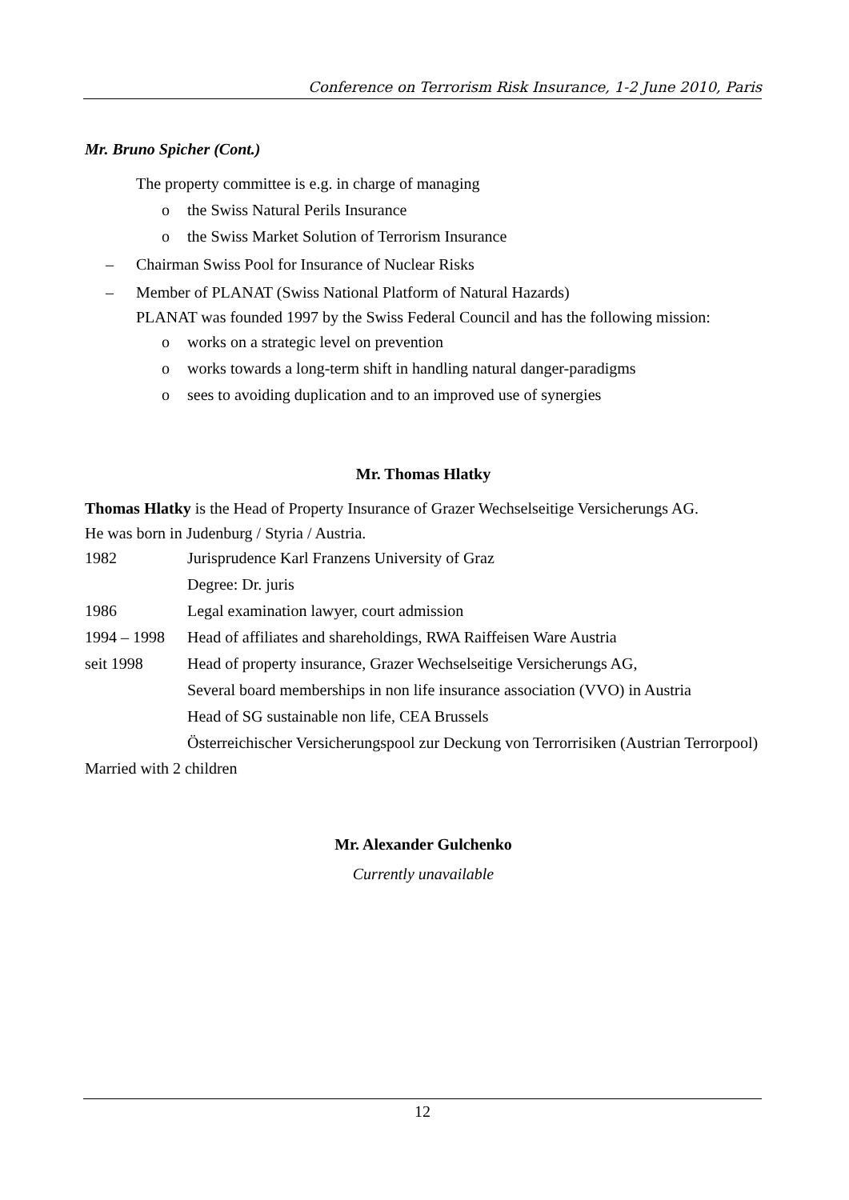Conference on Terrorism Risk Insurance, 1-2 June 2010, Paris
Mr. Bruno Spicher (Cont.)
The property committee is e.g. in charge of managing
o the Swiss Natural Perils Insurance
o the Swiss Market Solution of Terrorism Insurance
– Chairman Swiss Pool for Insurance of Nuclear Risks
– Member of PLANAT (Swiss National Platform of Natural Hazards)
PLANAT was founded 1997 by the Swiss Federal Council and has the following mission:
o works on a strategic level on prevention
o works towards a long-term shift in handling natural danger-paradigms
o sees to avoiding duplication and to an improved use of synergies
Mr. Thomas Hlatky
Thomas Hlatky is the Head of Property Insurance of Grazer Wechselseitige Versicherungs AG.
He was born in Judenburg / Styria / Austria.
| 1982 | Jurisprudence Karl Franzens University of Graz |
| | Degree: Dr. juris |
| 1986 | Legal examination lawyer, court admission |
| 1994 – 1998 | Head of affiliates and shareholdings, RWA Raiffeisen Ware Austria |
| seit 1998 | Head of property insurance, Grazer Wechselseitige Versicherungs AG, |
| | Several board memberships in non life insurance association (VVO) in Austria |
| | Head of SG sustainable non life, CEA Brussels |
| | Österreichischer Versicherungspool zur Deckung von Terrorrisiken (Austrian Terrorpool) |
Married with 2 children
Mr. Alexander Gulchenko
Currently unavailable
12